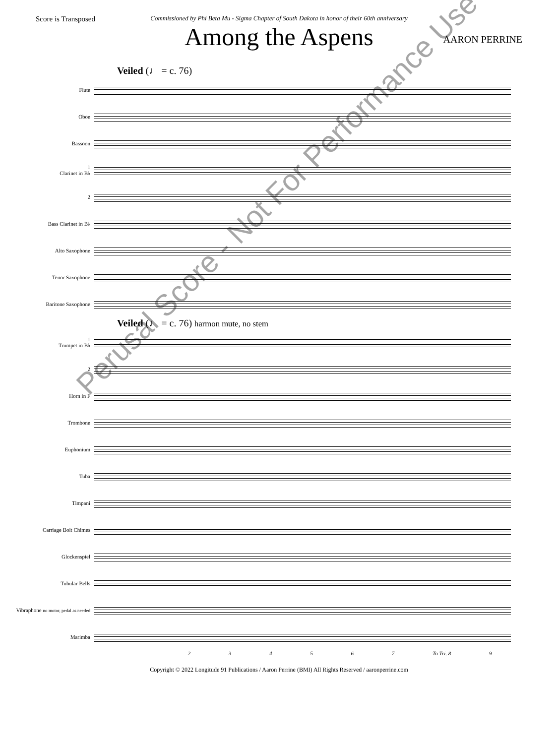Score is Transposed
Commissioned by Phi Beta Mu - Sigma Chapter of South Dakota in honor of their 60th anniversary
Among the Aspens
AARON PERRINE
Veiled (♩ = c. 76)
Flute
Oboe
Bassoon
1
Clarinet in B♭
2
Bass Clarinet in B♭
Alto Saxophone
Tenor Saxophone
Baritone Saxophone
Veiled (♩ = c. 76) harmon mute, no stem
1
Trumpet in B♭
2
Horn in F
Trombone
Euphonium
Tuba
Timpani
Carriage Bolt Chimes
Glockenspiel
Tubular Bells
Vibraphone no motor, pedal as needed
Marimba
2 3 4 5 6 7 To Tri. 8 9
Copyright © 2022 Longitude 91 Publications / Aaron Perrine (BMI) All Rights Reserved / aaronperrine.com
Perusal Score - Not For Performance Use